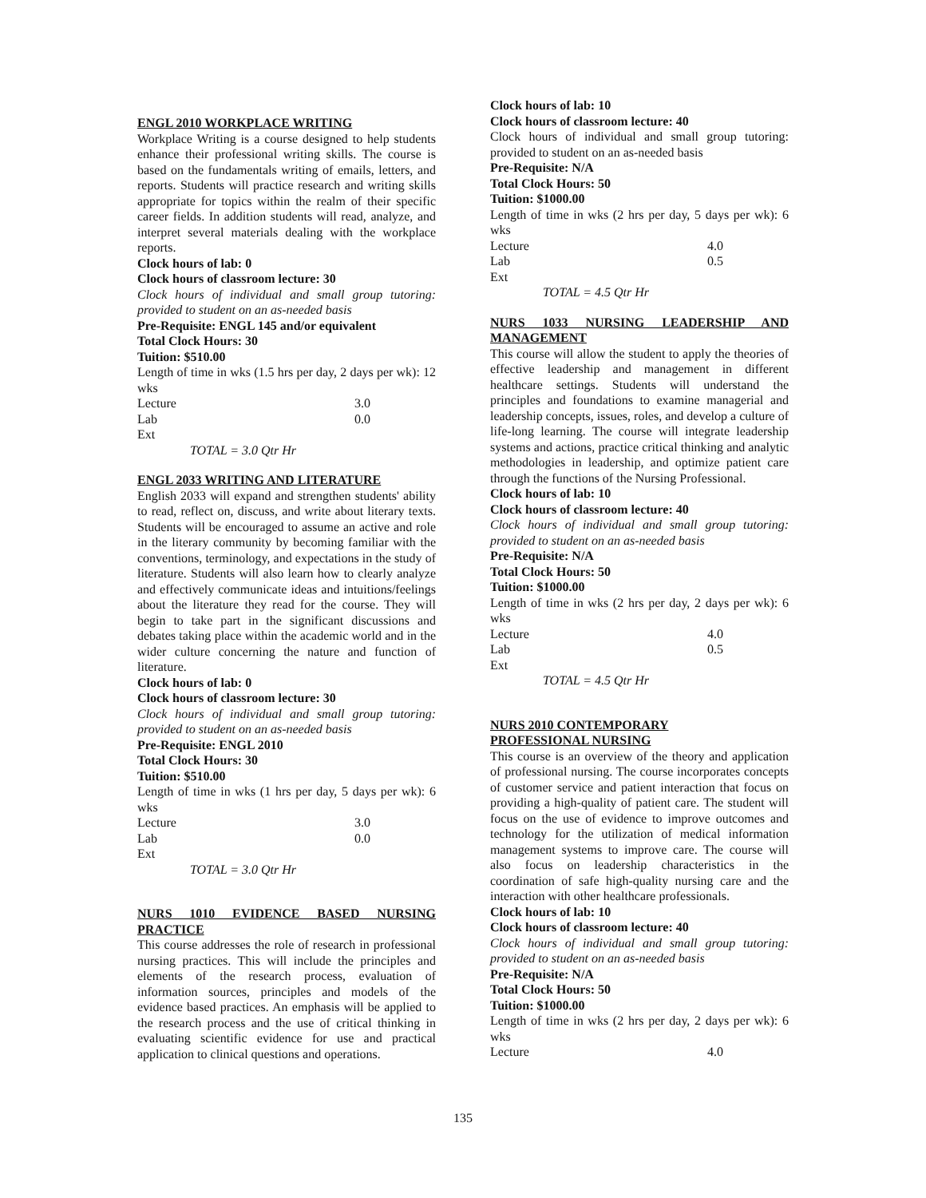ENGL 2010 WORKPLACE WRITING
Workplace Writing is a course designed to help students enhance their professional writing skills. The course is based on the fundamentals writing of emails, letters, and reports. Students will practice research and writing skills appropriate for topics within the realm of their specific career fields. In addition students will read, analyze, and interpret several materials dealing with the workplace reports.
Clock hours of lab: 0
Clock hours of classroom lecture: 30
Clock hours of individual and small group tutoring: provided to student on an as-needed basis
Pre-Requisite: ENGL 145 and/or equivalent
Total Clock Hours: 30
Tuition: $510.00
Length of time in wks (1.5 hrs per day, 2 days per wk): 12 wks
Lecture 3.0
Lab 0.0
Ext
TOTAL = 3.0 Qtr Hr
ENGL 2033 WRITING AND LITERATURE
English 2033 will expand and strengthen students' ability to read, reflect on, discuss, and write about literary texts. Students will be encouraged to assume an active and role in the literary community by becoming familiar with the conventions, terminology, and expectations in the study of literature. Students will also learn how to clearly analyze and effectively communicate ideas and intuitions/feelings about the literature they read for the course. They will begin to take part in the significant discussions and debates taking place within the academic world and in the wider culture concerning the nature and function of literature.
Clock hours of lab: 0
Clock hours of classroom lecture: 30
Clock hours of individual and small group tutoring: provided to student on an as-needed basis
Pre-Requisite: ENGL 2010
Total Clock Hours: 30
Tuition: $510.00
Length of time in wks (1 hrs per day, 5 days per wk): 6 wks
Lecture 3.0
Lab 0.0
Ext
TOTAL = 3.0 Qtr Hr
NURS 1010 EVIDENCE BASED NURSING PRACTICE
This course addresses the role of research in professional nursing practices. This will include the principles and elements of the research process, evaluation of information sources, principles and models of the evidence based practices. An emphasis will be applied to the research process and the use of critical thinking in evaluating scientific evidence for use and practical application to clinical questions and operations.
Clock hours of lab: 10
Clock hours of classroom lecture: 40
Clock hours of individual and small group tutoring: provided to student on an as-needed basis
Pre-Requisite: N/A
Total Clock Hours: 50
Tuition: $1000.00
Length of time in wks (2 hrs per day, 5 days per wk): 6 wks
Lecture 4.0
Lab 0.5
Ext
TOTAL = 4.5 Qtr Hr
NURS 1033 NURSING LEADERSHIP AND MANAGEMENT
This course will allow the student to apply the theories of effective leadership and management in different healthcare settings. Students will understand the principles and foundations to examine managerial and leadership concepts, issues, roles, and develop a culture of life-long learning. The course will integrate leadership systems and actions, practice critical thinking and analytic methodologies in leadership, and optimize patient care through the functions of the Nursing Professional.
Clock hours of lab: 10
Clock hours of classroom lecture: 40
Clock hours of individual and small group tutoring: provided to student on an as-needed basis
Pre-Requisite: N/A
Total Clock Hours: 50
Tuition: $1000.00
Length of time in wks (2 hrs per day, 2 days per wk): 6 wks
Lecture 4.0
Lab 0.5
Ext
TOTAL = 4.5 Qtr Hr
NURS 2010 CONTEMPORARY
PROFESSIONAL NURSING
This course is an overview of the theory and application of professional nursing. The course incorporates concepts of customer service and patient interaction that focus on providing a high-quality of patient care. The student will focus on the use of evidence to improve outcomes and technology for the utilization of medical information management systems to improve care. The course will also focus on leadership characteristics in the coordination of safe high-quality nursing care and the interaction with other healthcare professionals.
Clock hours of lab: 10
Clock hours of classroom lecture: 40
Clock hours of individual and small group tutoring: provided to student on an as-needed basis
Pre-Requisite: N/A
Total Clock Hours: 50
Tuition: $1000.00
Length of time in wks (2 hrs per day, 2 days per wk): 6 wks
Lecture 4.0
135